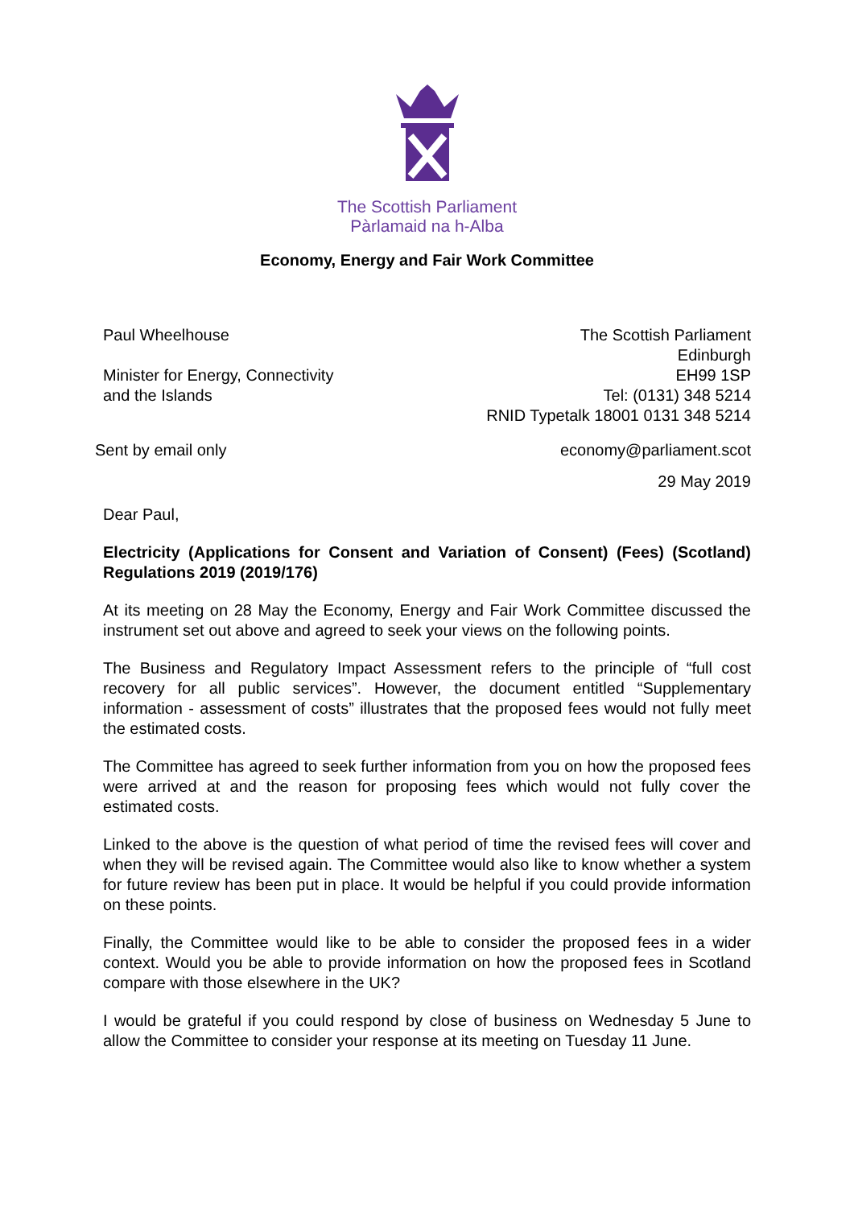The Scottish Parliament
Pàrlamaid na h-Alba
Economy, Energy and Fair Work Committee
Paul Wheelhouse
Minister for Energy, Connectivity
and the Islands
The Scottish Parliament
Edinburgh
EH99 1SP
Tel: (0131) 348 5214
RNID Typetalk 18001 0131 348 5214
Sent by email only economy@parliament.scot
29 May 2019
Dear Paul,
Electricity (Applications for Consent and Variation of Consent) (Fees) (Scotland) Regulations 2019 (2019/176)
At its meeting on 28 May the Economy, Energy and Fair Work Committee discussed the instrument set out above and agreed to seek your views on the following points.
The Business and Regulatory Impact Assessment refers to the principle of “full cost recovery for all public services”. However, the document entitled “Supplementary information - assessment of costs” illustrates that the proposed fees would not fully meet the estimated costs.
The Committee has agreed to seek further information from you on how the proposed fees were arrived at and the reason for proposing fees which would not fully cover the estimated costs.
Linked to the above is the question of what period of time the revised fees will cover and when they will be revised again. The Committee would also like to know whether a system for future review has been put in place. It would be helpful if you could provide information on these points.
Finally, the Committee would like to be able to consider the proposed fees in a wider context. Would you be able to provide information on how the proposed fees in Scotland compare with those elsewhere in the UK?
I would be grateful if you could respond by close of business on Wednesday 5 June to allow the Committee to consider your response at its meeting on Tuesday 11 June.